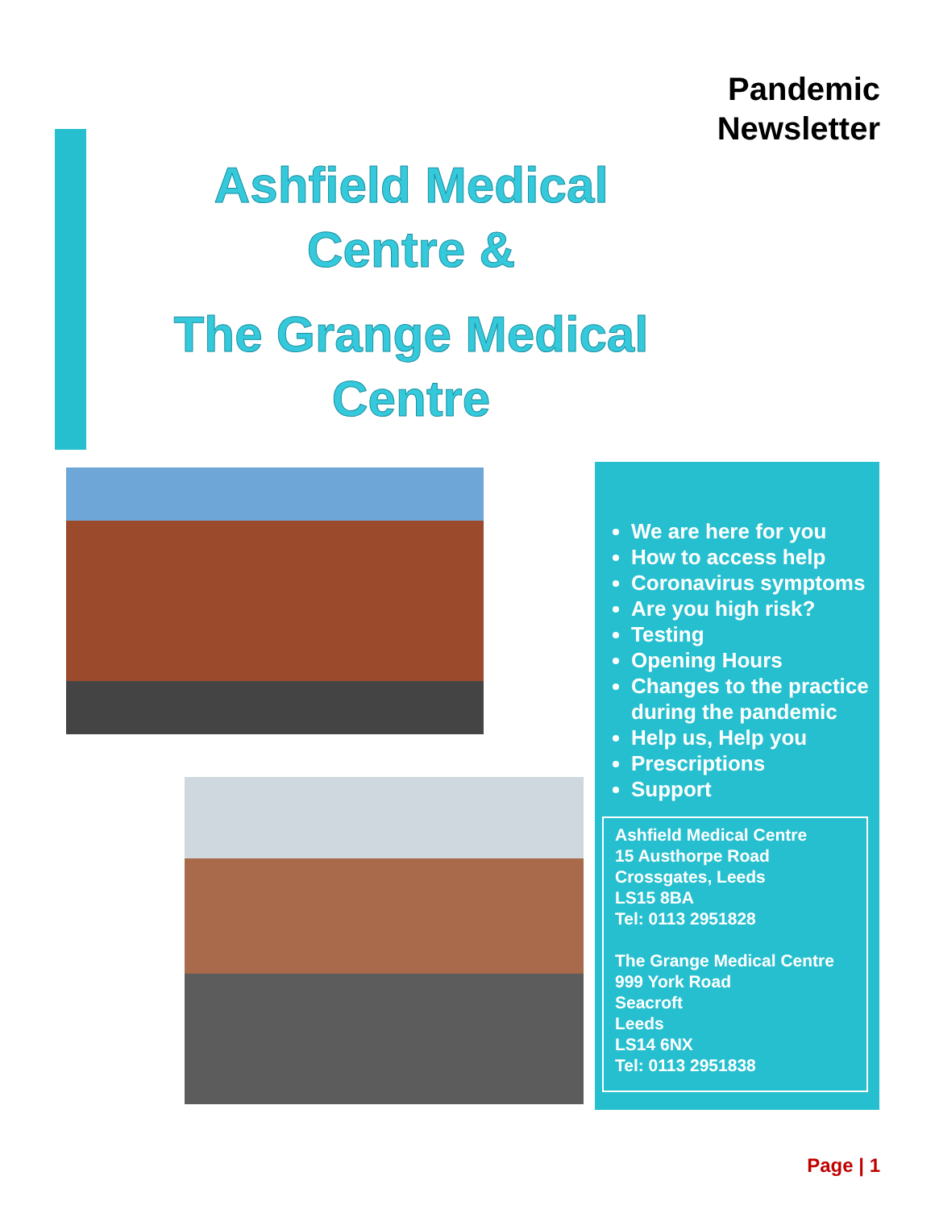Pandemic
Newsletter
Ashfield Medical
Centre &
The Grange Medical
Centre
We are here for you
How to access help
Coronavirus symptoms
Are you high risk?
Testing
Opening Hours
Changes to the practice during the pandemic
Help us, Help you
Prescriptions
Support
Ashfield Medical Centre
15 Austhorpe Road
Crossgates, Leeds
LS15 8BA
Tel: 0113 2951828
The Grange Medical Centre
999 York Road
Seacroft
Leeds
LS14 6NX
Tel: 0113 2951838
Page | 1